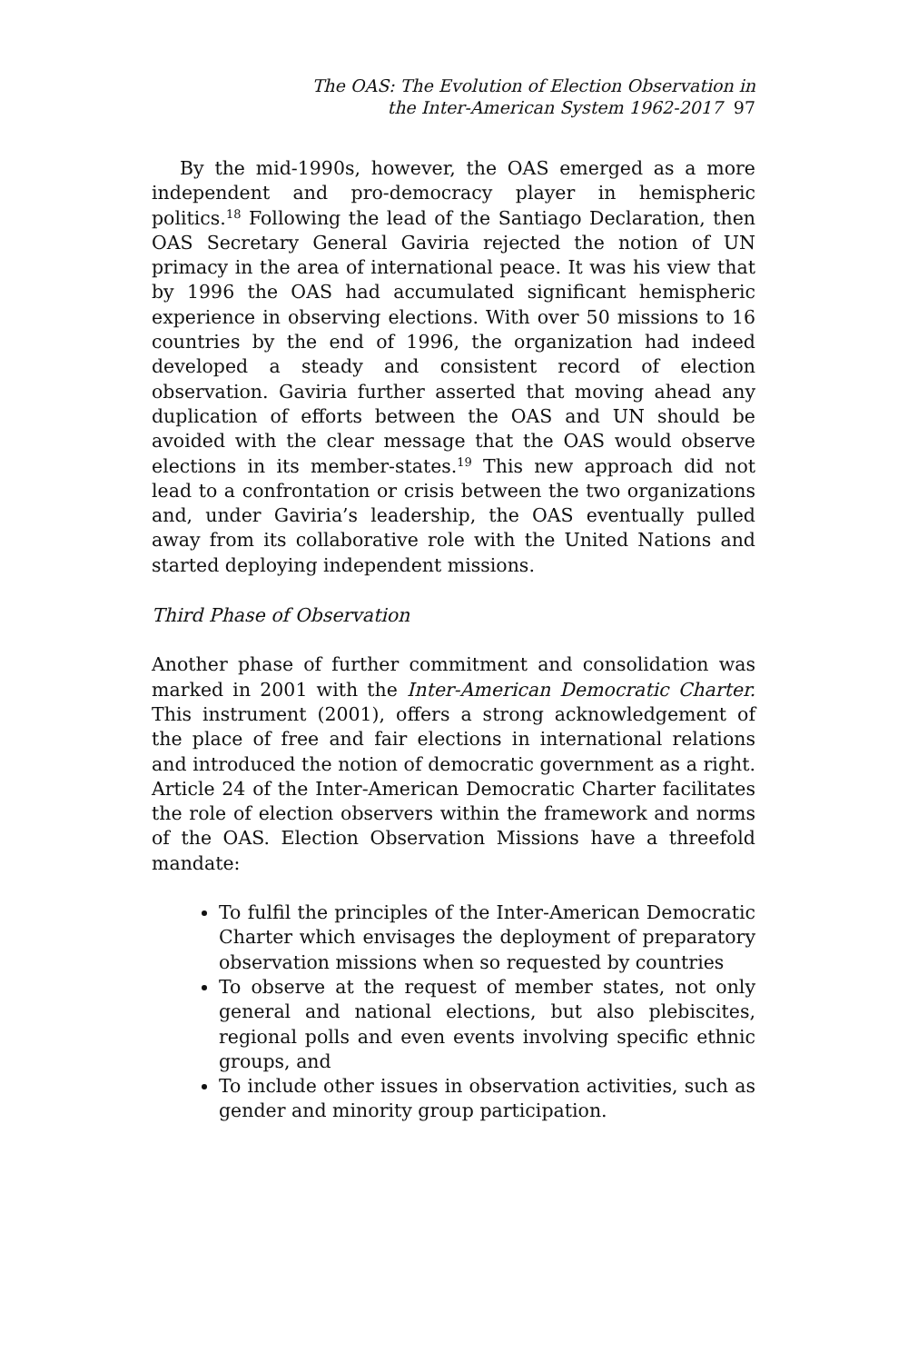The OAS: The Evolution of Election Observation in
the Inter-American System 1962-2017 97
By the mid-1990s, however, the OAS emerged as a more independent and pro-democracy player in hemispheric politics.<sup>18</sup> Following the lead of the Santiago Declaration, then OAS Secretary General Gaviria rejected the notion of UN primacy in the area of international peace. It was his view that by 1996 the OAS had accumulated significant hemispheric experience in observing elections. With over 50 missions to 16 countries by the end of 1996, the organization had indeed developed a steady and consistent record of election observation. Gaviria further asserted that moving ahead any duplication of efforts between the OAS and UN should be avoided with the clear message that the OAS would observe elections in its member-states.<sup>19</sup> This new approach did not lead to a confrontation or crisis between the two organizations and, under Gaviria’s leadership, the OAS eventually pulled away from its collaborative role with the United Nations and started deploying independent missions.
Third Phase of Observation
Another phase of further commitment and consolidation was marked in 2001 with the Inter-American Democratic Charter. This instrument (2001), offers a strong acknowledgement of the place of free and fair elections in international relations and introduced the notion of democratic government as a right. Article 24 of the Inter-American Democratic Charter facilitates the role of election observers within the framework and norms of the OAS. Election Observation Missions have a threefold mandate:
To fulfil the principles of the Inter-American Democratic Charter which envisages the deployment of preparatory observation missions when so requested by countries
To observe at the request of member states, not only general and national elections, but also plebiscites, regional polls and even events involving specific ethnic groups, and
To include other issues in observation activities, such as gender and minority group participation.